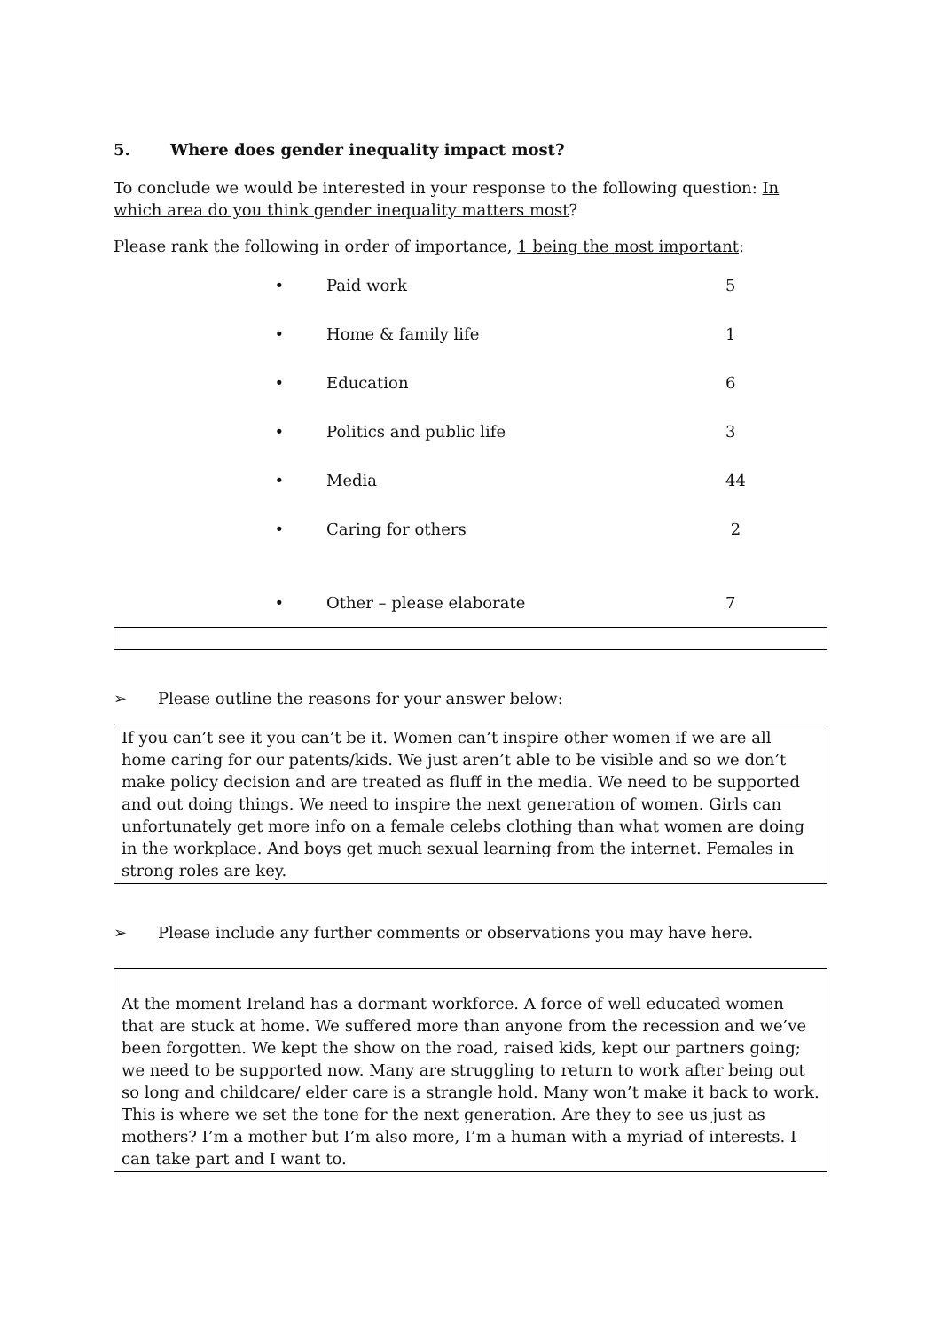5. Where does gender inequality impact most?
To conclude we would be interested in your response to the following question: In which area do you think gender inequality matters most?
Please rank the following in order of importance, 1 being the most important:
• Paid work 5
• Home & family life 1
• Education 6
• Politics and public life 3
• Media 44
• Caring for others 2
• Other – please elaborate 7
➢ Please outline the reasons for your answer below:
If you can’t see it you can’t be it. Women can’t inspire other women if we are all home caring for our patents/kids. We just aren’t able to be visible and so we don’t make policy decision and are treated as fluff in the media. We need to be supported and out doing things. We need to inspire the next generation of women. Girls can unfortunately get more info on a female celebs clothing than what women are doing in the workplace. And boys get much sexual learning from the internet. Females in strong roles are key.
➢ Please include any further comments or observations you may have here.
At the moment Ireland has a dormant workforce. A force of well educated women that are stuck at home. We suffered more than anyone from the recession and we’ve been forgotten. We kept the show on the road, raised kids, kept our partners going; we need to be supported now. Many are struggling to return to work after being out so long and childcare/ elder care is a strangle hold. Many won’t make it back to work. This is where we set the tone for the next generation. Are they to see us just as mothers? I’m a mother but I’m also more, I’m a human with a myriad of interests. I can take part and I want to.